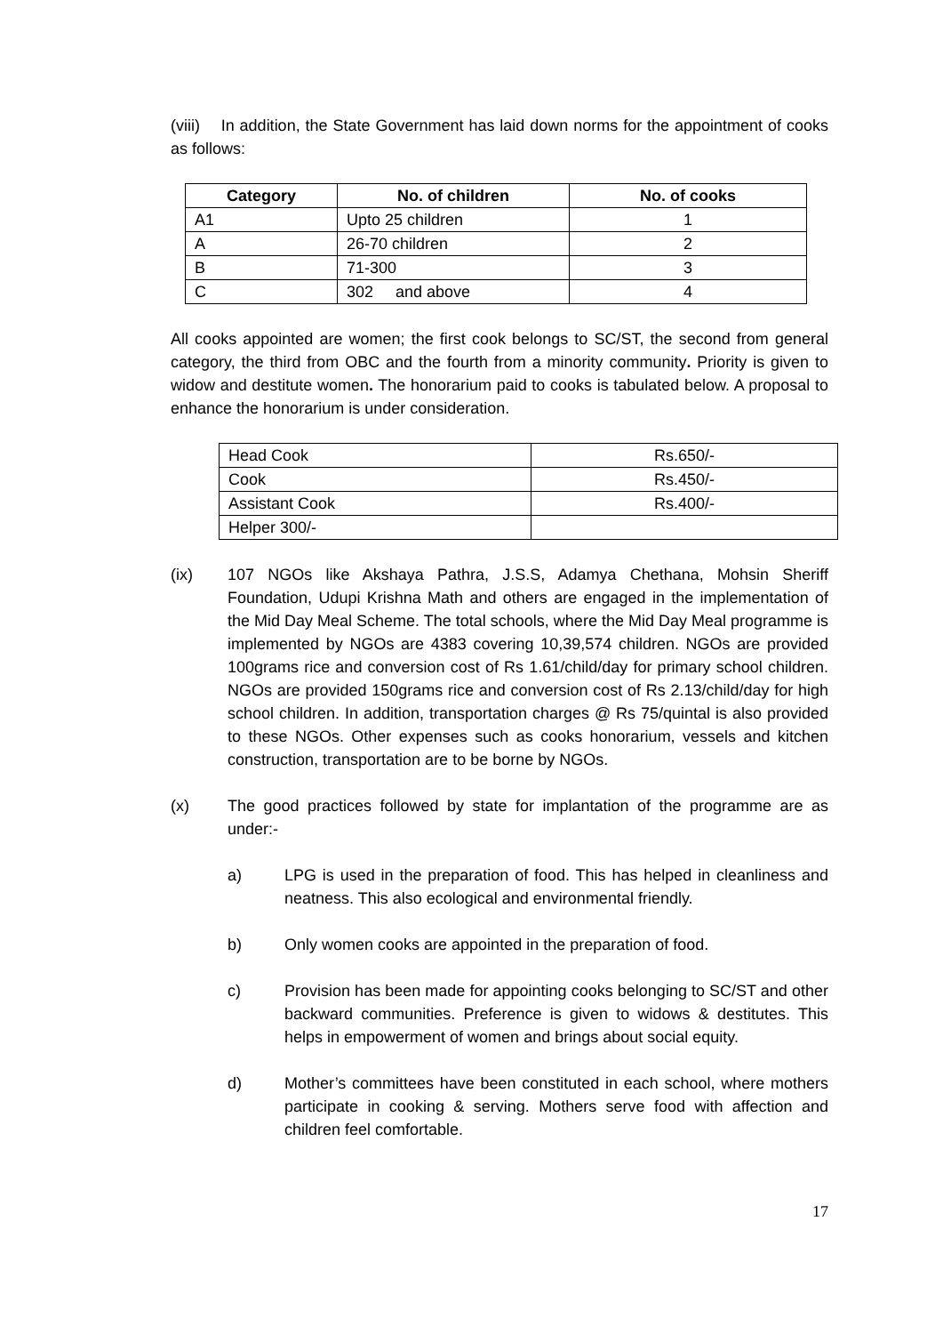(viii) In addition, the State Government has laid down norms for the appointment of cooks as follows:
| Category | No. of children | No. of cooks |
| --- | --- | --- |
| A1 | Upto 25 children | 1 |
| A | 26-70 children | 2 |
| B | 71-300 | 3 |
| C | 302 and above | 4 |
All cooks appointed are women; the first cook belongs to SC/ST, the second from general category, the third from OBC and the fourth from a minority community. Priority is given to widow and destitute women. The honorarium paid to cooks is tabulated below. A proposal to enhance the honorarium is under consideration.
| Head Cook | Rs.650/- |
| Cook | Rs.450/- |
| Assistant Cook | Rs.400/- |
| Helper 300/- | |
(ix) 107 NGOs like Akshaya Pathra, J.S.S, Adamya Chethana, Mohsin Sheriff Foundation, Udupi Krishna Math and others are engaged in the implementation of the Mid Day Meal Scheme. The total schools, where the Mid Day Meal programme is implemented by NGOs are 4383 covering 10,39,574 children. NGOs are provided 100grams rice and conversion cost of Rs 1.61/child/day for primary school children. NGOs are provided 150grams rice and conversion cost of Rs 2.13/child/day for high school children. In addition, transportation charges @ Rs 75/quintal is also provided to these NGOs. Other expenses such as cooks honorarium, vessels and kitchen construction, transportation are to be borne by NGOs.
(x) The good practices followed by state for implantation of the programme are as under:-
a) LPG is used in the preparation of food. This has helped in cleanliness and neatness. This also ecological and environmental friendly.
b) Only women cooks are appointed in the preparation of food.
c) Provision has been made for appointing cooks belonging to SC/ST and other backward communities. Preference is given to widows & destitutes. This helps in empowerment of women and brings about social equity.
d) Mother’s committees have been constituted in each school, where mothers participate in cooking & serving. Mothers serve food with affection and children feel comfortable.
17